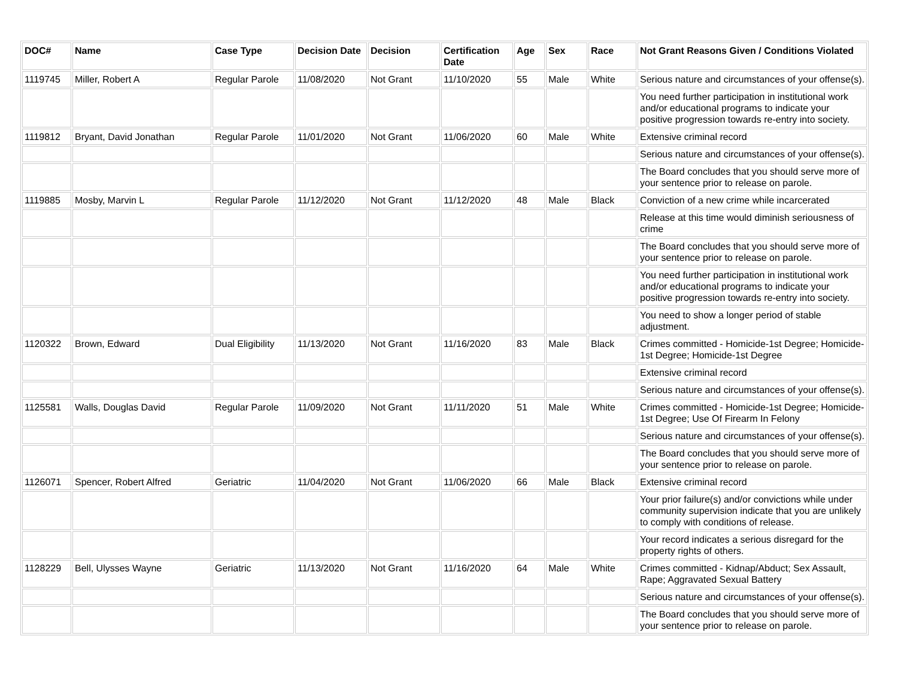| DOC# | Name | Case Type | Decision Date | Decision | Certification Date | Age | Sex | Race | Not Grant Reasons Given / Conditions Violated |
| --- | --- | --- | --- | --- | --- | --- | --- | --- | --- |
| 1119745 | Miller, Robert A | Regular Parole | 11/08/2020 | Not Grant | 11/10/2020 | 55 | Male | White | Serious nature and circumstances of your offense(s). |
| | | | | | | | | | You need further participation in institutional work and/or educational programs to indicate your positive progression towards re-entry into society. |
| 1119812 | Bryant, David Jonathan | Regular Parole | 11/01/2020 | Not Grant | 11/06/2020 | 60 | Male | White | Extensive criminal record |
| | | | | | | | | | Serious nature and circumstances of your offense(s). |
| | | | | | | | | | The Board concludes that you should serve more of your sentence prior to release on parole. |
| 1119885 | Mosby, Marvin L | Regular Parole | 11/12/2020 | Not Grant | 11/12/2020 | 48 | Male | Black | Conviction of a new crime while incarcerated |
| | | | | | | | | | Release at this time would diminish seriousness of crime |
| | | | | | | | | | The Board concludes that you should serve more of your sentence prior to release on parole. |
| | | | | | | | | | You need further participation in institutional work and/or educational programs to indicate your positive progression towards re-entry into society. |
| | | | | | | | | | You need to show a longer period of stable adjustment. |
| 1120322 | Brown, Edward | Dual Eligibility | 11/13/2020 | Not Grant | 11/16/2020 | 83 | Male | Black | Crimes committed - Homicide-1st Degree; Homicide-1st Degree; Homicide-1st Degree |
| | | | | | | | | | Extensive criminal record |
| | | | | | | | | | Serious nature and circumstances of your offense(s). |
| 1125581 | Walls, Douglas David | Regular Parole | 11/09/2020 | Not Grant | 11/11/2020 | 51 | Male | White | Crimes committed - Homicide-1st Degree; Homicide-1st Degree; Use Of Firearm In Felony |
| | | | | | | | | | Serious nature and circumstances of your offense(s). |
| | | | | | | | | | The Board concludes that you should serve more of your sentence prior to release on parole. |
| 1126071 | Spencer, Robert Alfred | Geriatric | 11/04/2020 | Not Grant | 11/06/2020 | 66 | Male | Black | Extensive criminal record |
| | | | | | | | | | Your prior failure(s) and/or convictions while under community supervision indicate that you are unlikely to comply with conditions of release. |
| | | | | | | | | | Your record indicates a serious disregard for the property rights of others. |
| 1128229 | Bell, Ulysses Wayne | Geriatric | 11/13/2020 | Not Grant | 11/16/2020 | 64 | Male | White | Crimes committed - Kidnap/Abduct; Sex Assault, Rape; Aggravated Sexual Battery |
| | | | | | | | | | Serious nature and circumstances of your offense(s). |
| | | | | | | | | | The Board concludes that you should serve more of your sentence prior to release on parole. |